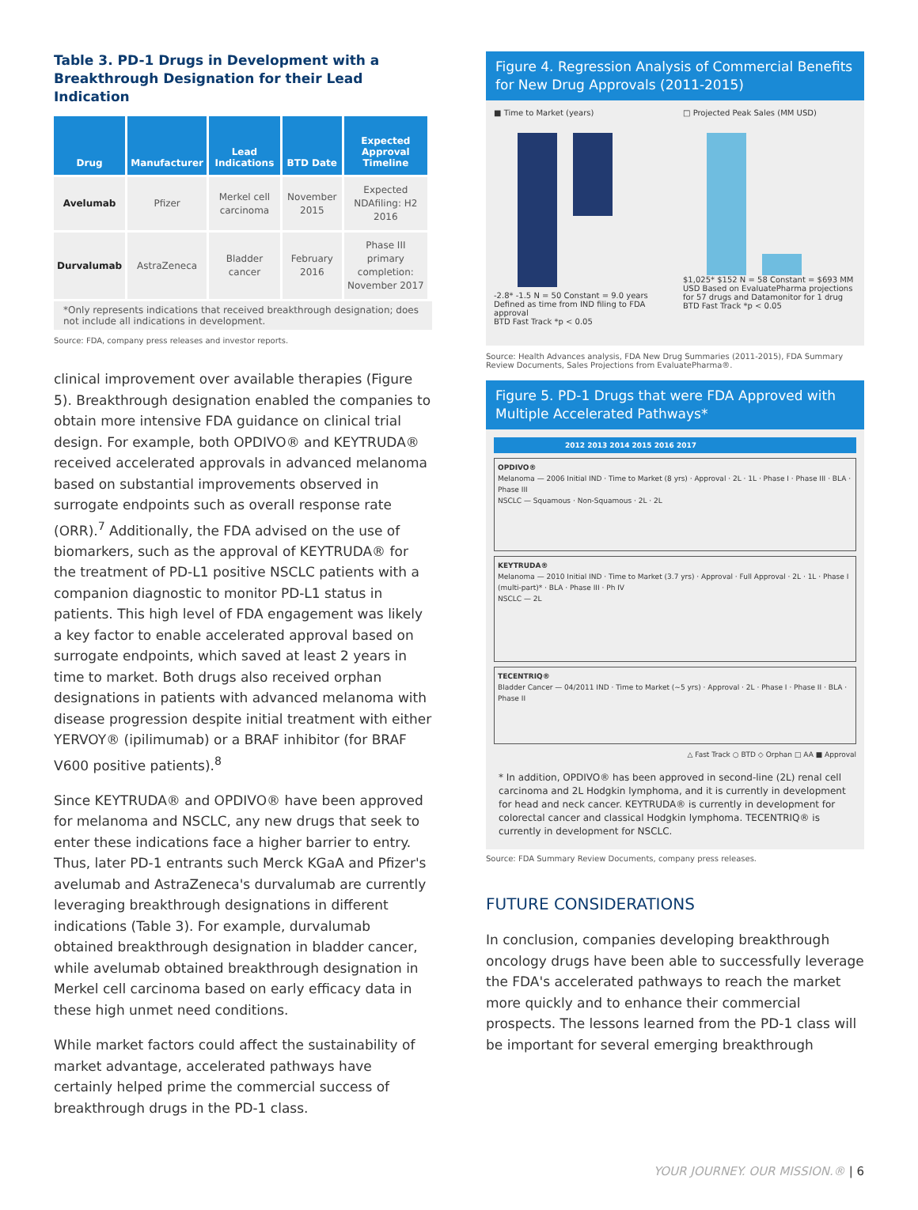Table 3. PD-1 Drugs in Development with a Breakthrough Designation for their Lead Indication
| Drug | Manufacturer | Lead Indications | BTD Date | Expected Approval Timeline |
| --- | --- | --- | --- | --- |
| Avelumab | Pfizer | Merkel cell carcinoma | November 2015 | Expected NDAfiling: H2 2016 |
| Durvalumab | AstraZeneca | Bladder cancer | February 2016 | Phase III primary completion: November 2017 |
*Only represents indications that received breakthrough designation; does not include all indications in development.
Source: FDA, company press releases and investor reports.
clinical improvement over available therapies (Figure 5). Breakthrough designation enabled the companies to obtain more intensive FDA guidance on clinical trial design. For example, both OPDIVO® and KEYTRUDA® received accelerated approvals in advanced melanoma based on substantial improvements observed in surrogate endpoints such as overall response rate (ORR).<sup>7</sup> Additionally, the FDA advised on the use of biomarkers, such as the approval of KEYTRUDA® for the treatment of PD-L1 positive NSCLC patients with a companion diagnostic to monitor PD-L1 status in patients. This high level of FDA engagement was likely a key factor to enable accelerated approval based on surrogate endpoints, which saved at least 2 years in time to market. Both drugs also received orphan designations in patients with advanced melanoma with disease progression despite initial treatment with either YERVOY® (ipilimumab) or a BRAF inhibitor (for BRAF V600 positive patients).<sup>8</sup>
Since KEYTRUDA® and OPDIVO® have been approved for melanoma and NSCLC, any new drugs that seek to enter these indications face a higher barrier to entry. Thus, later PD-1 entrants such Merck KGaA and Pfizer's avelumab and AstraZeneca's durvalumab are currently leveraging breakthrough designations in different indications (Table 3). For example, durvalumab obtained breakthrough designation in bladder cancer, while avelumab obtained breakthrough designation in Merkel cell carcinoma based on early efficacy data in these high unmet need conditions.
While market factors could affect the sustainability of market advantage, accelerated pathways have certainly helped prime the commercial success of breakthrough drugs in the PD-1 class.
Figure 4. Regression Analysis of Commercial Benefits for New Drug Approvals (2011-2015)
■ Time to Market (years)
-2.8* -1.5 N = 50 Constant = 9.0 years Defined as time from IND filing to FDA approval
BTD Fast Track *p < 0.05
□ Projected Peak Sales (MM USD)
$1,025* $152 N = 58 Constant = $693 MM USD Based on EvaluatePharma projections for 57 drugs and Datamonitor for 1 drug
BTD Fast Track *p < 0.05
Source: Health Advances analysis, FDA New Drug Summaries (2011-2015), FDA Summary Review Documents, Sales Projections from EvaluatePharma®.
Figure 5. PD-1 Drugs that were FDA Approved with Multiple Accelerated Pathways*
2012 2013 2014 2015 2016 2017
OPDIVO®
Melanoma — 2006 Initial IND · Time to Market (8 yrs) · Approval · 2L · 1L · Phase I · Phase III · BLA · Phase III
NSCLC — Squamous · Non-Squamous · 2L · 2L
KEYTRUDA®
Melanoma — 2010 Initial IND · Time to Market (3.7 yrs) · Approval · Full Approval · 2L · 1L · Phase I (multi-part)* · BLA · Phase III · Ph IV
NSCLC — 2L
TECENTRIQ®
Bladder Cancer — 04/2011 IND · Time to Market (~5 yrs) · Approval · 2L · Phase I · Phase II · BLA · Phase II
△ Fast Track ○ BTD ◇ Orphan □ AA ■ Approval
* In addition, OPDIVO® has been approved in second-line (2L) renal cell carcinoma and 2L Hodgkin lymphoma, and it is currently in development for head and neck cancer. KEYTRUDA® is currently in development for colorectal cancer and classical Hodgkin lymphoma. TECENTRIQ® is currently in development for NSCLC.
Source: FDA Summary Review Documents, company press releases.
FUTURE CONSIDERATIONS
In conclusion, companies developing breakthrough oncology drugs have been able to successfully leverage the FDA's accelerated pathways to reach the market more quickly and to enhance their commercial prospects. The lessons learned from the PD-1 class will be important for several emerging breakthrough
YOUR JOURNEY. OUR MISSION.® | 6